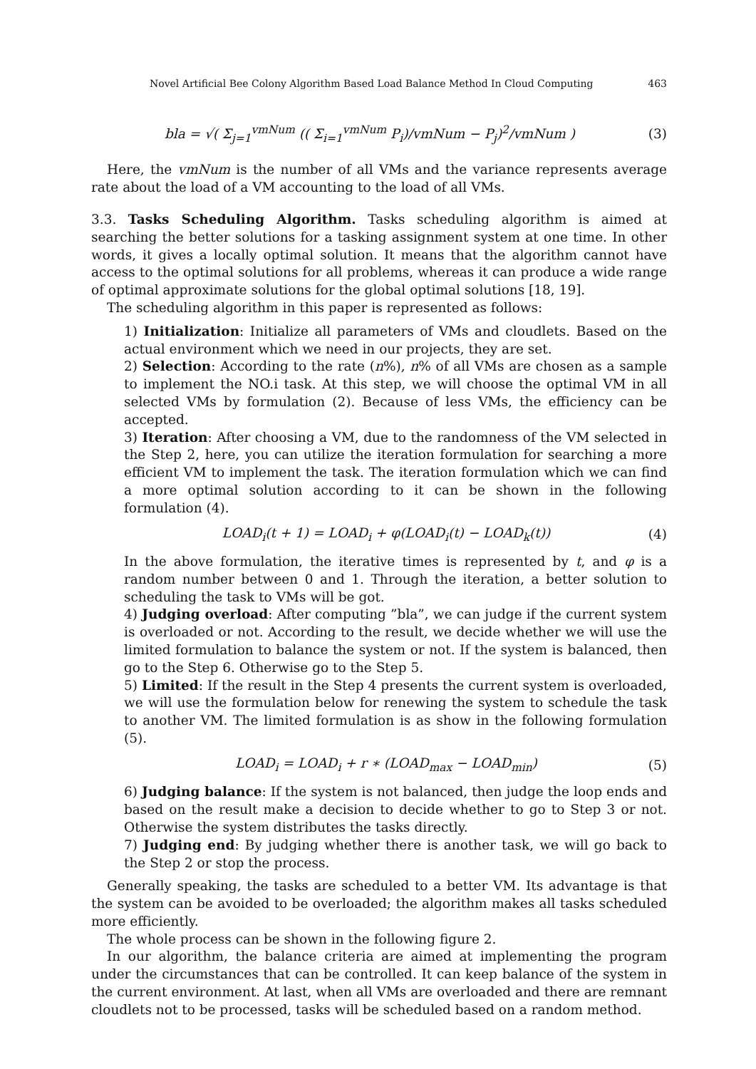Novel Artificial Bee Colony Algorithm Based Load Balance Method In Cloud Computing 463
bla = √( Σ<sub>j=1</sub><sup>vmNum</sup> (( Σ<sub>i=1</sub><sup>vmNum</sup> P<sub>i</sub>)/vmNum − P<sub>j</sub>)<sup>2</sup>/vmNum ) (3)
Here, the vmNum is the number of all VMs and the variance represents average rate about the load of a VM accounting to the load of all VMs.
3.3. Tasks Scheduling Algorithm. Tasks scheduling algorithm is aimed at searching the better solutions for a tasking assignment system at one time. In other words, it gives a locally optimal solution. It means that the algorithm cannot have access to the optimal solutions for all problems, whereas it can produce a wide range of optimal approximate solutions for the global optimal solutions [18, 19].
The scheduling algorithm in this paper is represented as follows:
1) Initialization: Initialize all parameters of VMs and cloudlets. Based on the actual environment which we need in our projects, they are set.
2) Selection: According to the rate (n%), n% of all VMs are chosen as a sample to implement the NO.i task. At this step, we will choose the optimal VM in all selected VMs by formulation (2). Because of less VMs, the efficiency can be accepted.
3) Iteration: After choosing a VM, due to the randomness of the VM selected in the Step 2, here, you can utilize the iteration formulation for searching a more efficient VM to implement the task. The iteration formulation which we can find a more optimal solution according to it can be shown in the following formulation (4).
LOAD<sub>i</sub>(t + 1) = LOAD<sub>i</sub> + φ(LOAD<sub>i</sub>(t) − LOAD<sub>k</sub>(t)) (4)
In the above formulation, the iterative times is represented by t, and φ is a random number between 0 and 1. Through the iteration, a better solution to scheduling the task to VMs will be got.
4) Judging overload: After computing ”bla”, we can judge if the current system is overloaded or not. According to the result, we decide whether we will use the limited formulation to balance the system or not. If the system is balanced, then go to the Step 6. Otherwise go to the Step 5.
5) Limited: If the result in the Step 4 presents the current system is overloaded, we will use the formulation below for renewing the system to schedule the task to another VM. The limited formulation is as show in the following formulation (5).
LOAD<sub>i</sub> = LOAD<sub>i</sub> + r ∗ (LOAD<sub>max</sub> − LOAD<sub>min</sub>) (5)
6) Judging balance: If the system is not balanced, then judge the loop ends and based on the result make a decision to decide whether to go to Step 3 or not. Otherwise the system distributes the tasks directly.
7) Judging end: By judging whether there is another task, we will go back to the Step 2 or stop the process.
Generally speaking, the tasks are scheduled to a better VM. Its advantage is that the system can be avoided to be overloaded; the algorithm makes all tasks scheduled more efficiently.
The whole process can be shown in the following figure 2.
In our algorithm, the balance criteria are aimed at implementing the program under the circumstances that can be controlled. It can keep balance of the system in the current environment. At last, when all VMs are overloaded and there are remnant cloudlets not to be processed, tasks will be scheduled based on a random method.